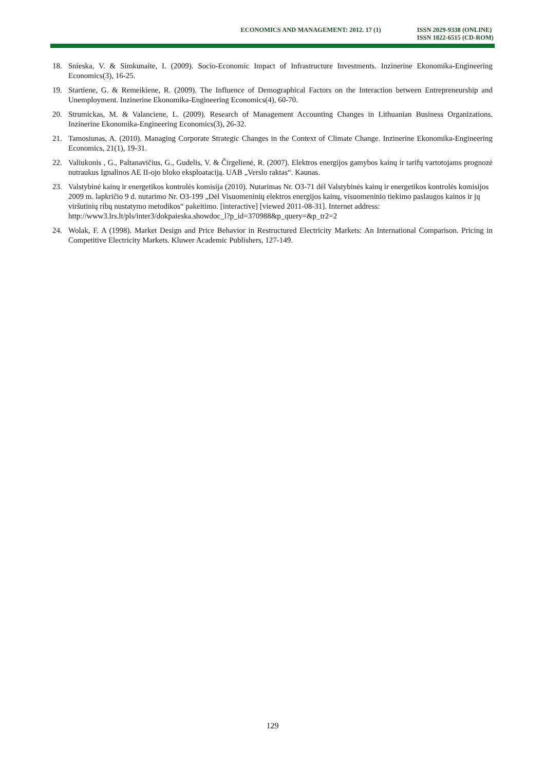ECONOMICS AND MANAGEMENT: 2012. 17 (1)
ISSN 2029-9338 (ONLINE)
ISSN 1822-6515 (CD-ROM)
18. Snieska, V. & Simkunaite, I. (2009). Socio-Economic Impact of Infrastructure Investments. Inzinerine Ekonomika-Engineering Economics(3), 16-25.
19. Startiene, G. & Remeikiene, R. (2009). The Influence of Demographical Factors on the Interaction between Entrepreneurship and Unemployment. Inzinerine Ekonomika-Engineering Economics(4), 60-70.
20. Strumickas, M. & Valanciene, L. (2009). Research of Management Accounting Changes in Lithuanian Business Organizations. Inzinerine Ekonomika-Engineering Economics(3), 26-32.
21. Tamosiunas, A. (2010). Managing Corporate Strategic Changes in the Context of Climate Change. Inzinerine Ekonomika-Engineering Economics, 21(1), 19-31.
22. Valiukonis , G., Paltanavičius, G., Gudelis, V. & Čirgelienė, R. (2007). Elektros energijos gamybos kainų ir tarifų vartotojams prognozė nutraukus Ignalinos AE II-ojo bloko eksploataciją. UAB „Verslo raktas“. Kaunas.
23. Valstybinė kainų ir energetikos kontrolės komisija (2010). Nutarimas Nr. O3-71 dėl Valstybinės kainų ir energetikos kontrolės komisijos 2009 m. lapkričio 9 d. nutarimo Nr. O3-199 „Dėl Visuomeninių elektros energijos kainų, visuomeninio tiekimo paslaugos kainos ir jų viršutinių ribų nustatymo metodikos“ pakeitimo. [interactive] [viewed 2011-08-31]. Internet address:
http://www3.lrs.lt/pls/inter3/dokpaieska.showdoc_l?p_id=370988&p_query=&p_tr2=2
24. Wolak, F. A (1998). Market Design and Price Behavior in Restructured Electricity Markets: An International Comparison. Pricing in Competitive Electricity Markets. Kluwer Academic Publishers, 127-149.
129